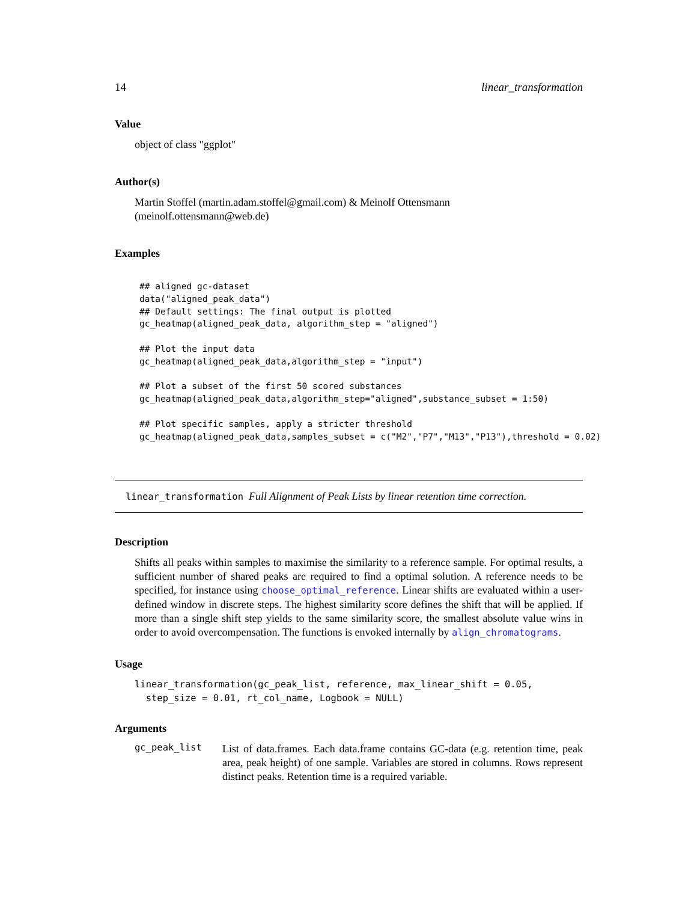14 linear_transformation
Value
object of class "ggplot"
Author(s)
Martin Stoffel (martin.adam.stoffel@gmail.com) & Meinolf Ottensmann (meinolf.ottensmann@web.de)
Examples
## aligned gc-dataset
data("aligned_peak_data")
## Default settings: The final output is plotted
gc_heatmap(aligned_peak_data, algorithm_step = "aligned")

## Plot the input data
gc_heatmap(aligned_peak_data,algorithm_step = "input")

## Plot a subset of the first 50 scored substances
gc_heatmap(aligned_peak_data,algorithm_step="aligned",substance_subset = 1:50)

## Plot specific samples, apply a stricter threshold
gc_heatmap(aligned_peak_data,samples_subset = c("M2","P7","M13","P13"),threshold = 0.02)
linear_transformation Full Alignment of Peak Lists by linear retention time correction.
Description
Shifts all peaks within samples to maximise the similarity to a reference sample. For optimal results, a sufficient number of shared peaks are required to find a optimal solution. A reference needs to be specified, for instance using choose_optimal_reference. Linear shifts are evaluated within a user-defined window in discrete steps. The highest similarity score defines the shift that will be applied. If more than a single shift step yields to the same similarity score, the smallest absolute value wins in order to avoid overcompensation. The functions is envoked internally by align_chromatograms.
Usage
linear_transformation(gc_peak_list, reference, max_linear_shift = 0.05,
  step_size = 0.01, rt_col_name, Logbook = NULL)
Arguments
gc_peak_list
List of data.frames. Each data.frame contains GC-data (e.g. retention time, peak area, peak height) of one sample. Variables are stored in columns. Rows represent distinct peaks. Retention time is a required variable.